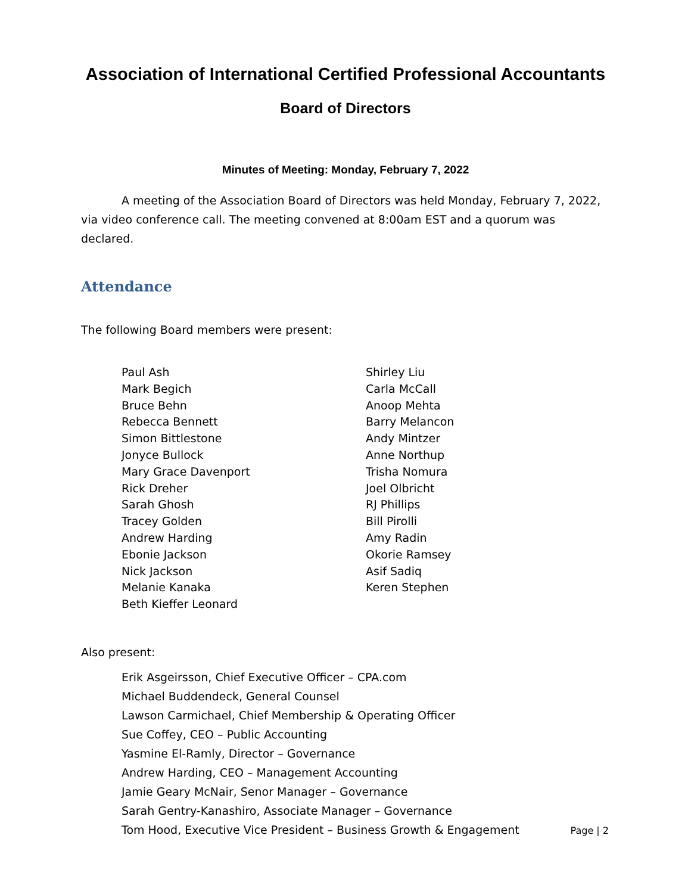Association of International Certified Professional Accountants
Board of Directors
Minutes of Meeting: Monday, February 7, 2022
A meeting of the Association Board of Directors was held Monday, February 7, 2022, via video conference call. The meeting convened at 8:00am EST and a quorum was declared.
Attendance
The following Board members were present:
Paul Ash
Mark Begich
Bruce Behn
Rebecca Bennett
Simon Bittlestone
Jonyce Bullock
Mary Grace Davenport
Rick Dreher
Sarah Ghosh
Tracey Golden
Andrew Harding
Ebonie Jackson
Nick Jackson
Melanie Kanaka
Beth Kieffer Leonard
Shirley Liu
Carla McCall
Anoop Mehta
Barry Melancon
Andy Mintzer
Anne Northup
Trisha Nomura
Joel Olbricht
RJ Phillips
Bill Pirolli
Amy Radin
Okorie Ramsey
Asif Sadiq
Keren Stephen
Also present:
Erik Asgeirsson, Chief Executive Officer – CPA.com
Michael Buddendeck, General Counsel
Lawson Carmichael, Chief Membership & Operating Officer
Sue Coffey, CEO – Public Accounting
Yasmine El-Ramly, Director – Governance
Andrew Harding, CEO – Management Accounting
Jamie Geary McNair, Senor Manager – Governance
Sarah Gentry-Kanashiro, Associate Manager – Governance
Tom Hood, Executive Vice President – Business Growth & Engagement
Page | 2